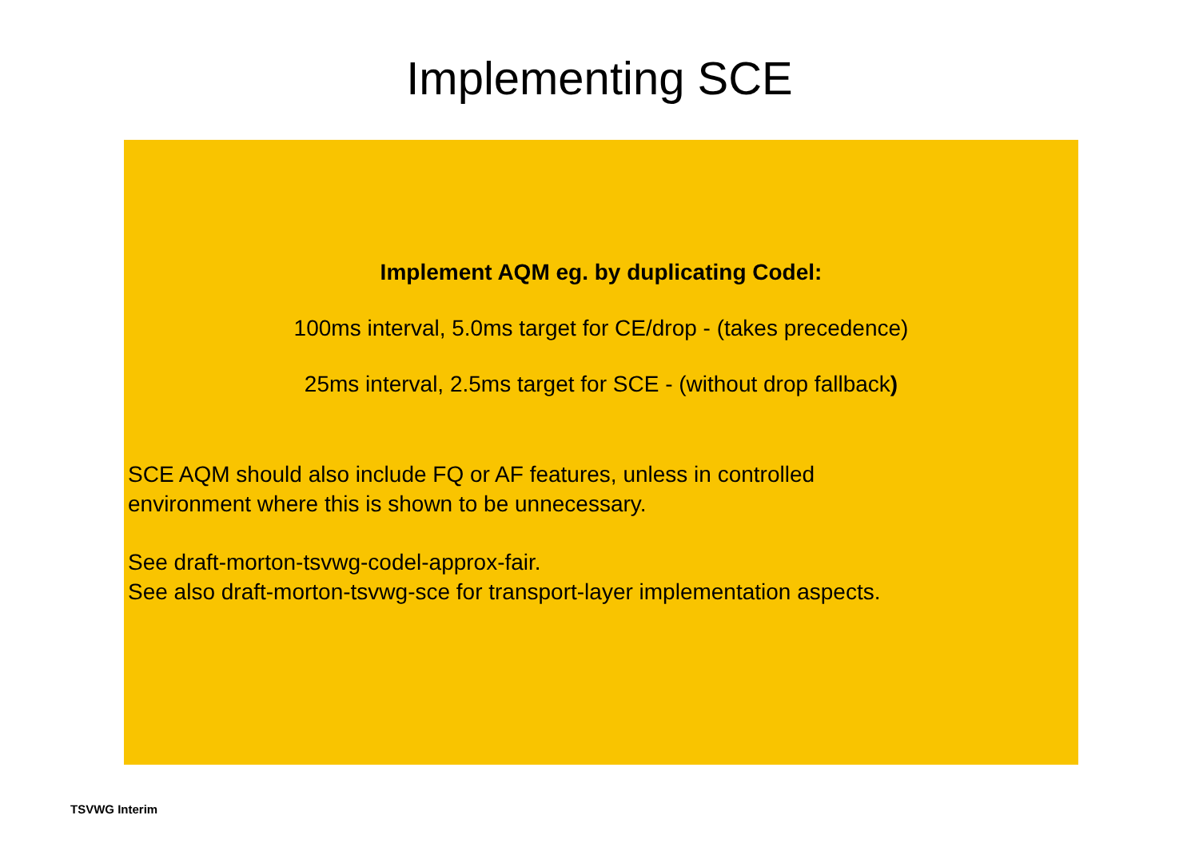Implementing SCE
Implement AQM eg. by duplicating Codel:
100ms interval, 5.0ms target for CE/drop - (takes precedence)
25ms interval, 2.5ms target for SCE - (without drop fallback)
SCE AQM should also include FQ or AF features, unless in controlled
environment where this is shown to be unnecessary.
See draft-morton-tsvwg-codel-approx-fair.
See also draft-morton-tsvwg-sce for transport-layer implementation aspects.
TSVWG Interim